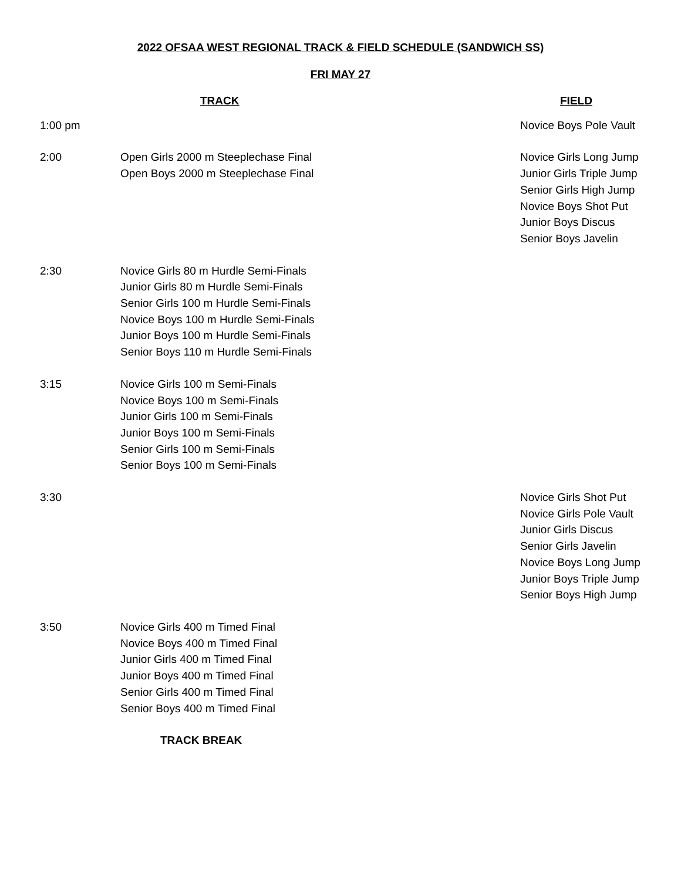2022 OFSAA WEST REGIONAL TRACK & FIELD SCHEDULE (SANDWICH SS)
FRI MAY 27
| | TRACK | FIELD |
| --- | --- | --- |
| 1:00 pm | | Novice Boys Pole Vault |
| 2:00 | Open Girls 2000 m Steeplechase Final Open Boys 2000 m Steeplechase Final | Novice Girls Long Jump Junior Girls Triple Jump Senior Girls High Jump Novice Boys Shot Put Junior Boys Discus Senior Boys Javelin |
| 2:30 | Novice Girls 80 m Hurdle Semi-Finals Junior Girls 80 m Hurdle Semi-Finals Senior Girls 100 m Hurdle Semi-Finals Novice Boys 100 m Hurdle Semi-Finals Junior Boys 100 m Hurdle Semi-Finals Senior Boys 110 m Hurdle Semi-Finals | |
| 3:15 | Novice Girls 100 m Semi-Finals Novice Boys 100 m Semi-Finals Junior Girls 100 m Semi-Finals Junior Boys 100 m Semi-Finals Senior Girls 100 m Semi-Finals Senior Boys 100 m Semi-Finals | |
| 3:30 | | Novice Girls Shot Put Novice Girls Pole Vault Junior Girls Discus Senior Girls Javelin Novice Boys Long Jump Junior Boys Triple Jump Senior Boys High Jump |
| 3:50 | Novice Girls 400 m Timed Final Novice Boys 400 m Timed Final Junior Girls 400 m Timed Final Junior Boys 400 m Timed Final Senior Girls 400 m Timed Final Senior Boys 400 m Timed Final | |
| | TRACK BREAK | |